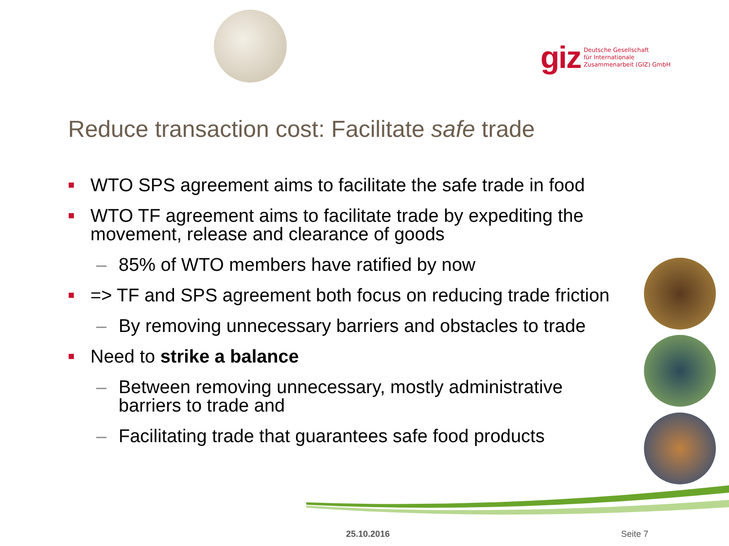giz Deutsche Gesellschaft
für Internationale
Zusammenarbeit (GIZ) GmbH
Reduce transaction cost: Facilitate safe trade
■ WTO SPS agreement aims to facilitate the safe trade in food
■ WTO TF agreement aims to facilitate trade by expediting the movement, release and clearance of goods
– 85% of WTO members have ratified by now
■ => TF and SPS agreement both focus on reducing trade friction
– By removing unnecessary barriers and obstacles to trade
■ Need to strike a balance
– Between removing unnecessary, mostly administrative barriers to trade and
– Facilitating trade that guarantees safe food products
25.10.2016 Seite 7